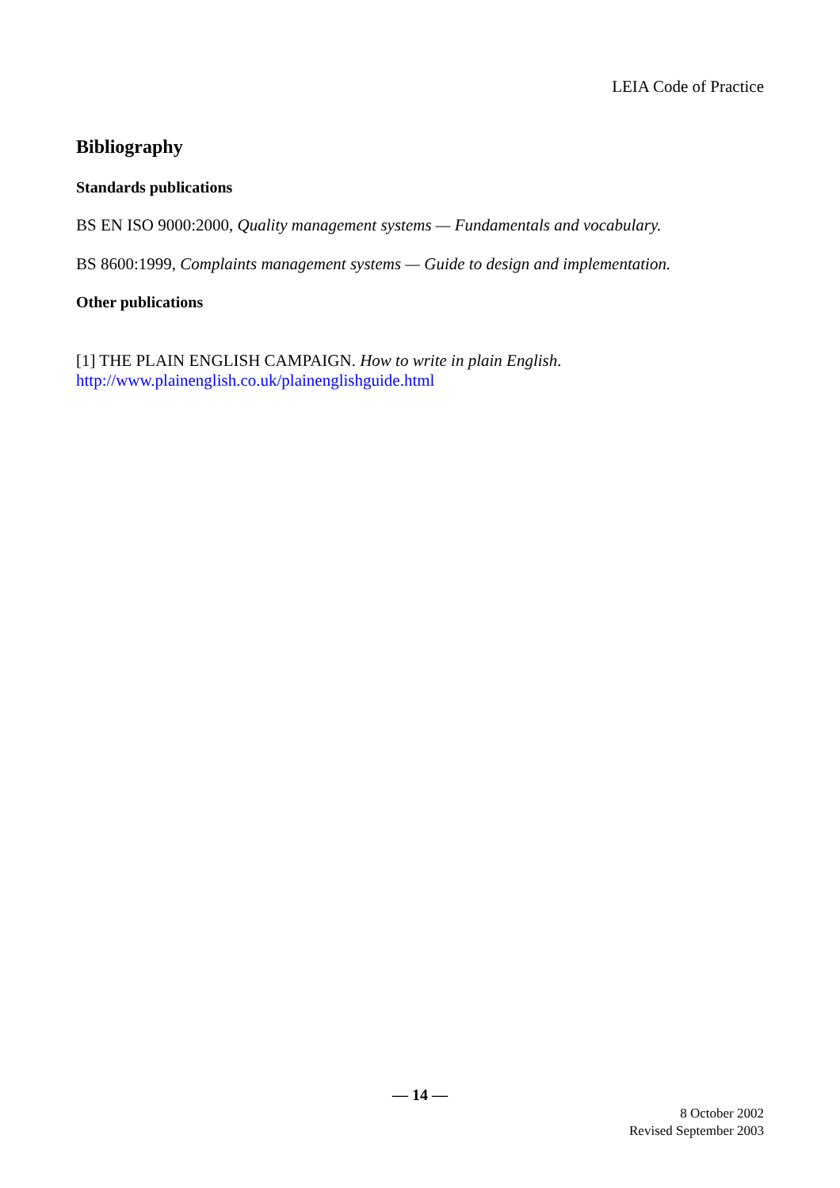LEIA Code of Practice
Bibliography
Standards publications
BS EN ISO 9000:2000, Quality management systems — Fundamentals and vocabulary.
BS 8600:1999, Complaints management systems — Guide to design and implementation.
Other publications
[1] THE PLAIN ENGLISH CAMPAIGN. How to write in plain English.
http://www.plainenglish.co.uk/plainenglishguide.html
— 14 —
8 October 2002
Revised September 2003